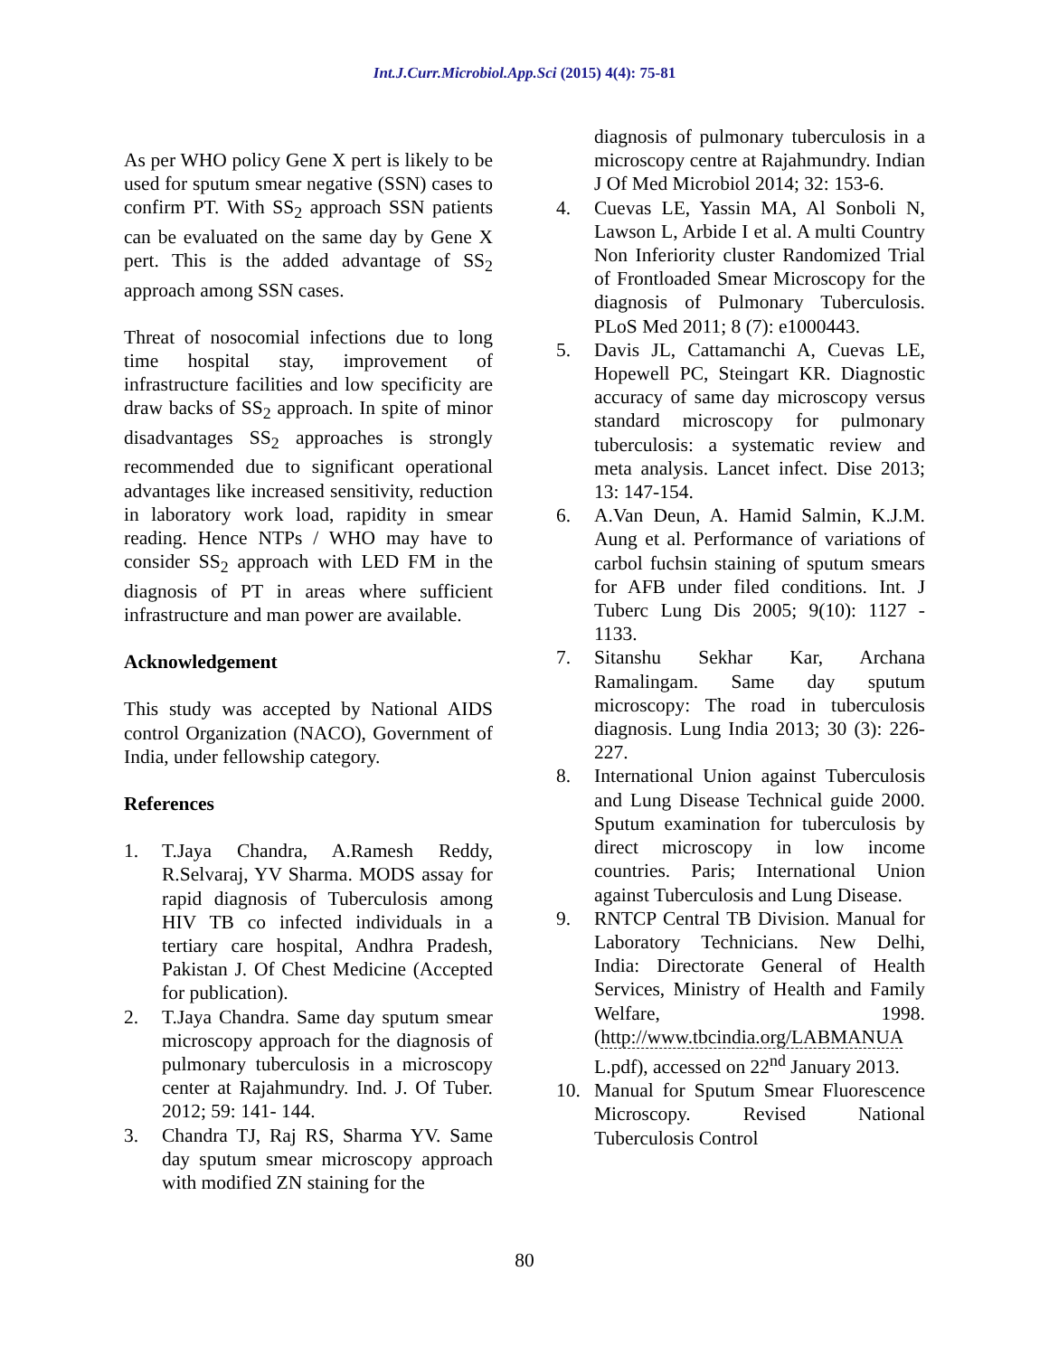Int.J.Curr.Microbiol.App.Sci (2015) 4(4): 75-81
As per WHO policy Gene X pert is likely to be used for sputum smear negative (SSN) cases to confirm PT. With SS<sub>2</sub> approach SSN patients can be evaluated on the same day by Gene X pert. This is the added advantage of SS<sub>2</sub> approach among SSN cases.
Threat of nosocomial infections due to long time hospital stay, improvement of infrastructure facilities and low specificity are draw backs of SS<sub>2</sub> approach. In spite of minor disadvantages SS<sub>2</sub> approaches is strongly recommended due to significant operational advantages like increased sensitivity, reduction in laboratory work load, rapidity in smear reading. Hence NTPs / WHO may have to consider SS<sub>2</sub> approach with LED FM in the diagnosis of PT in areas where sufficient infrastructure and man power are available.
Acknowledgement
This study was accepted by National AIDS control Organization (NACO), Government of India, under fellowship category.
References
1. T.Jaya Chandra, A.Ramesh Reddy, R.Selvaraj, YV Sharma. MODS assay for rapid diagnosis of Tuberculosis among HIV TB co infected individuals in a tertiary care hospital, Andhra Pradesh, Pakistan J. Of Chest Medicine (Accepted for publication).
2. T.Jaya Chandra. Same day sputum smear microscopy approach for the diagnosis of pulmonary tuberculosis in a microscopy center at Rajahmundry. Ind. J. Of Tuber. 2012; 59: 141- 144.
3. Chandra TJ, Raj RS, Sharma YV. Same day sputum smear microscopy approach with modified ZN staining for the
diagnosis of pulmonary tuberculosis in a microscopy centre at Rajahmundry. Indian J Of Med Microbiol 2014; 32: 153-6.
4. Cuevas LE, Yassin MA, Al Sonboli N, Lawson L, Arbide I et al. A multi Country Non Inferiority cluster Randomized Trial of Frontloaded Smear Microscopy for the diagnosis of Pulmonary Tuberculosis. PLoS Med 2011; 8 (7): e1000443.
5. Davis JL, Cattamanchi A, Cuevas LE, Hopewell PC, Steingart KR. Diagnostic accuracy of same day microscopy versus standard microscopy for pulmonary tuberculosis: a systematic review and meta analysis. Lancet infect. Dise 2013; 13: 147-154.
6. A.Van Deun, A. Hamid Salmin, K.J.M. Aung et al. Performance of variations of carbol fuchsin staining of sputum smears for AFB under filed conditions. Int. J Tuberc Lung Dis 2005; 9(10): 1127 - 1133.
7. Sitanshu Sekhar Kar, Archana Ramalingam. Same day sputum microscopy: The road in tuberculosis diagnosis. Lung India 2013; 30 (3): 226-227.
8. International Union against Tuberculosis and Lung Disease Technical guide 2000. Sputum examination for tuberculosis by direct microscopy in low income countries. Paris; International Union against Tuberculosis and Lung Disease.
9. RNTCP Central TB Division. Manual for Laboratory Technicians. New Delhi, India: Directorate General of Health Services, Ministry of Health and Family Welfare, 1998. (http://www.tbcindia.org/LABMANUA L.pdf), accessed on 22<sup>nd</sup> January 2013.
10. Manual for Sputum Smear Fluorescence Microscopy. Revised National Tuberculosis Control
80